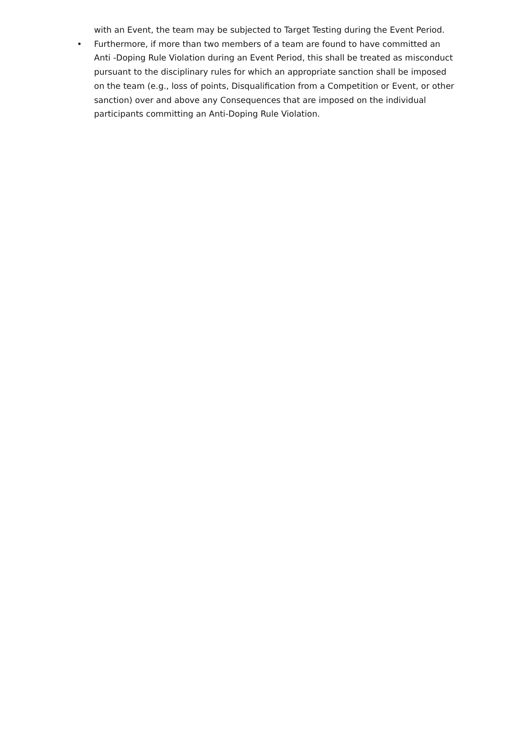with an Event, the team may be subjected to Target Testing during the Event Period.
• Furthermore, if more than two members of a team are found to have committed an Anti -Doping Rule Violation during an Event Period, this shall be treated as misconduct pursuant to the disciplinary rules for which an appropriate sanction shall be imposed on the team (e.g., loss of points, Disqualification from a Competition or Event, or other sanction) over and above any Consequences that are imposed on the individual participants committing an Anti-Doping Rule Violation.